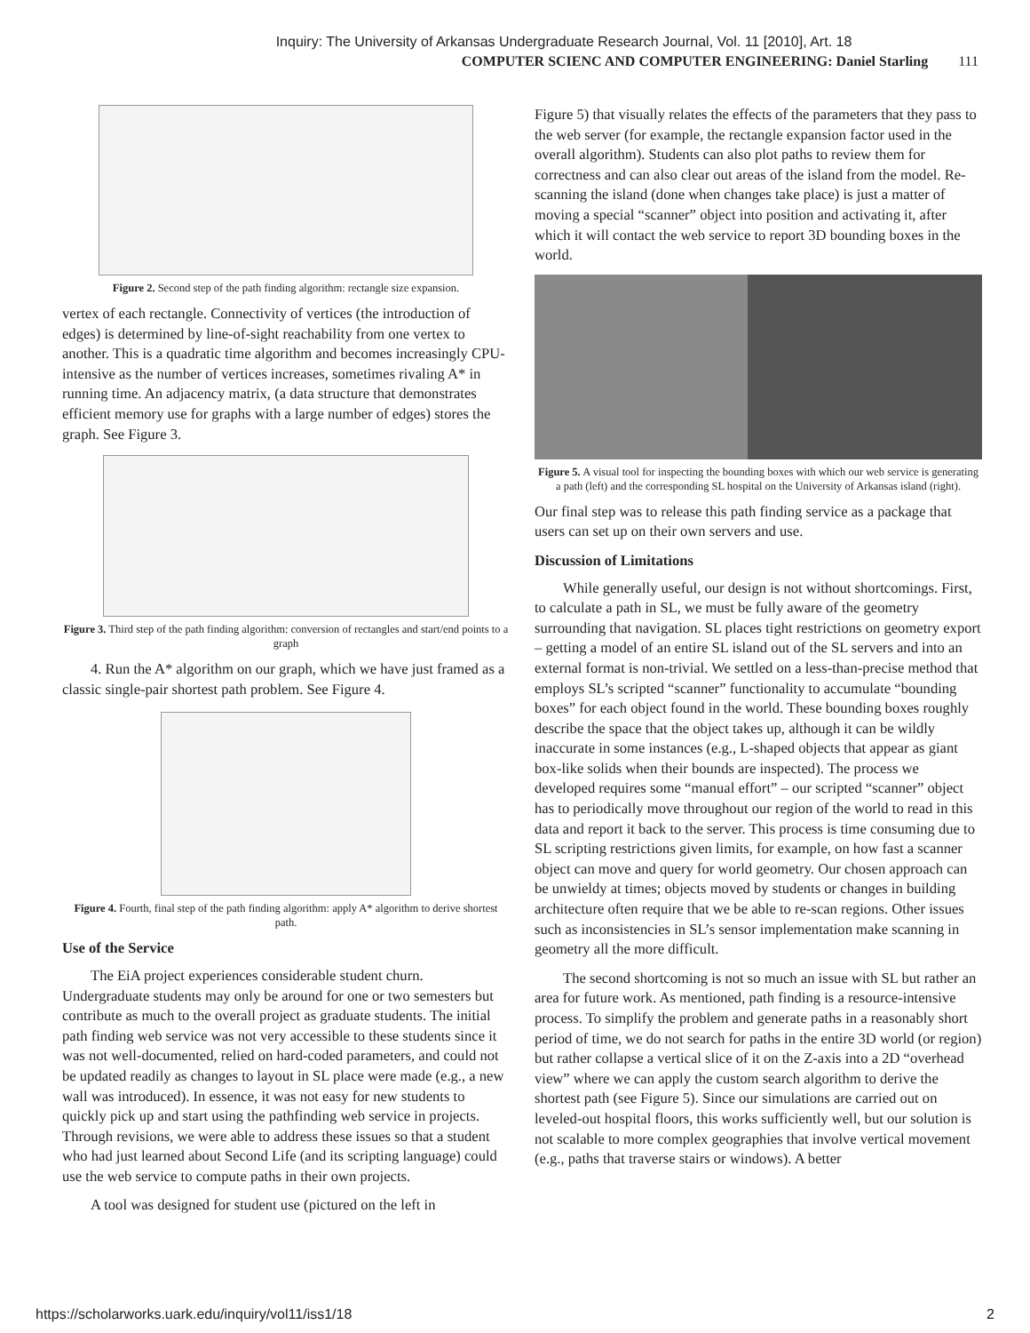Inquiry: The University of Arkansas Undergraduate Research Journal, Vol. 11 [2010], Art. 18
COMPUTER SCIENC AND COMPUTER ENGINEERING: Daniel Starling 111
Figure 2. Second step of the path finding algorithm: rectangle size expansion.
vertex of each rectangle. Connectivity of vertices (the introduction of edges) is determined by line-of-sight reachability from one vertex to another. This is a quadratic time algorithm and becomes increasingly CPU-intensive as the number of vertices increases, sometimes rivaling A* in running time. An adjacency matrix, (a data structure that demonstrates efficient memory use for graphs with a large number of edges) stores the graph. See Figure 3.
Figure 3. Third step of the path finding algorithm: conversion of rectangles and start/end points to a graph
4. Run the A* algorithm on our graph, which we have just framed as a classic single-pair shortest path problem. See Figure 4.
Figure 4. Fourth, final step of the path finding algorithm: apply A* algorithm to derive shortest path.
Use of the Service
The EiA project experiences considerable student churn. Undergraduate students may only be around for one or two semesters but contribute as much to the overall project as graduate students. The initial path finding web service was not very accessible to these students since it was not well-documented, relied on hard-coded parameters, and could not be updated readily as changes to layout in SL place were made (e.g., a new wall was introduced). In essence, it was not easy for new students to quickly pick up and start using the pathfinding web service in projects. Through revisions, we were able to address these issues so that a student who had just learned about Second Life (and its scripting language) could use the web service to compute paths in their own projects.
A tool was designed for student use (pictured on the left in
Figure 5) that visually relates the effects of the parameters that they pass to the web server (for example, the rectangle expansion factor used in the overall algorithm). Students can also plot paths to review them for correctness and can also clear out areas of the island from the model. Re-scanning the island (done when changes take place) is just a matter of moving a special “scanner” object into position and activating it, after which it will contact the web service to report 3D bounding boxes in the world.
Figure 5. A visual tool for inspecting the bounding boxes with which our web service is generating a path (left) and the corresponding SL hospital on the University of Arkansas island (right).
Our final step was to release this path finding service as a package that users can set up on their own servers and use.
Discussion of Limitations
While generally useful, our design is not without shortcomings. First, to calculate a path in SL, we must be fully aware of the geometry surrounding that navigation. SL places tight restrictions on geometry export – getting a model of an entire SL island out of the SL servers and into an external format is non-trivial. We settled on a less-than-precise method that employs SL’s scripted “scanner” functionality to accumulate “bounding boxes” for each object found in the world. These bounding boxes roughly describe the space that the object takes up, although it can be wildly inaccurate in some instances (e.g., L-shaped objects that appear as giant box-like solids when their bounds are inspected). The process we developed requires some “manual effort” – our scripted “scanner” object has to periodically move throughout our region of the world to read in this data and report it back to the server. This process is time consuming due to SL scripting restrictions given limits, for example, on how fast a scanner object can move and query for world geometry. Our chosen approach can be unwieldy at times; objects moved by students or changes in building architecture often require that we be able to re-scan regions. Other issues such as inconsistencies in SL’s sensor implementation make scanning in geometry all the more difficult.
The second shortcoming is not so much an issue with SL but rather an area for future work. As mentioned, path finding is a resource-intensive process. To simplify the problem and generate paths in a reasonably short period of time, we do not search for paths in the entire 3D world (or region) but rather collapse a vertical slice of it on the Z-axis into a 2D “overhead view” where we can apply the custom search algorithm to derive the shortest path (see Figure 5). Since our simulations are carried out on leveled-out hospital floors, this works sufficiently well, but our solution is not scalable to more complex geographies that involve vertical movement (e.g., paths that traverse stairs or windows). A better
https://scholarworks.uark.edu/inquiry/vol11/iss1/18 2